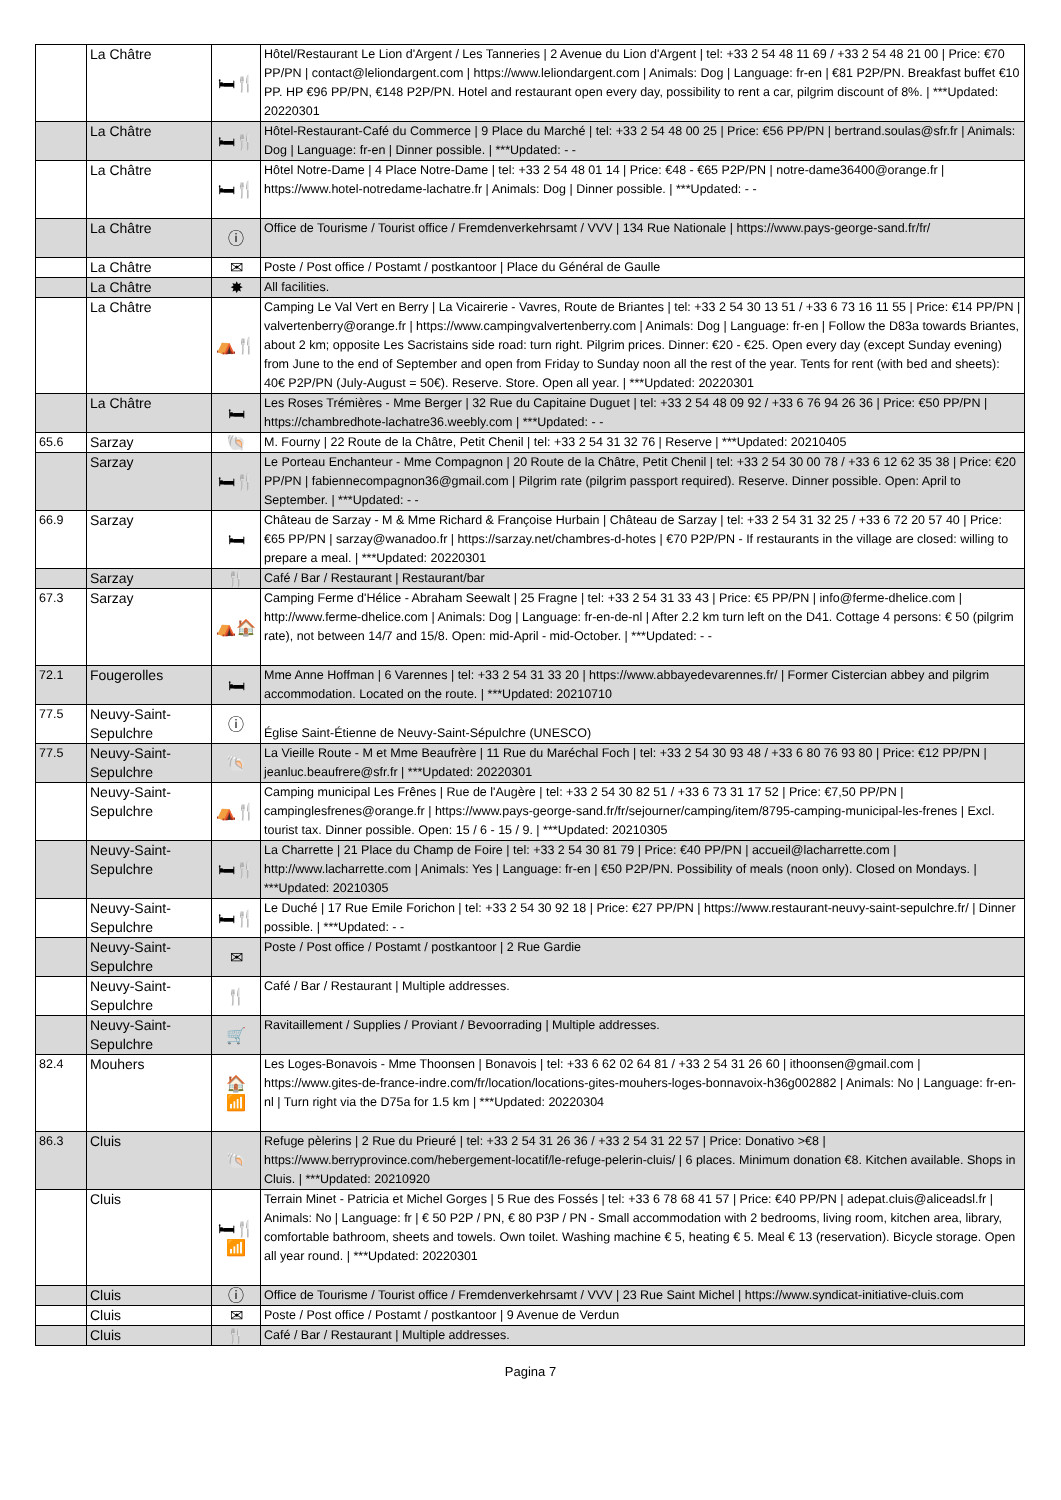| | La Châtre | 🛏🍴 | Hôtel/Restaurant Le Lion d'Argent / Les Tanneries / 2 Avenue du Lion d'Argent / tel: +33 2 54 48 11 69 / +33 2 54 48 21 00 / Price: €70 PP/PN / contact@leliondargent.com / https://www.leliondargent.com / Animals: Dog / Language: fr-en / €81 P2P/PN. Breakfast buffet €10 PP. HP €96 PP/PN, €148 P2P/PN. Hotel and restaurant open every day, possibility to rent a car, pilgrim discount of 8%. / ***Updated: 20220301 |
| | La Châtre | 🛏🍴 | Hôtel-Restaurant-Café du Commerce / 9 Place du Marché / tel: +33 2 54 48 00 25 / Price: €56 PP/PN / bertrand.soulas@sfr.fr / Animals: Dog / Language: fr-en / Dinner possible. / ***Updated: - - |
| | La Châtre | 🛏🍴 | Hôtel Notre-Dame / 4 Place Notre-Dame / tel: +33 2 54 48 01 14 / Price: €48 - €65 P2P/PN / notre-dame36400@orange.fr / https://www.hotel-notredame-lachatre.fr / Animals: Dog / Dinner possible. / ***Updated: - - |
| | La Châtre | ⓘ | Office de Tourisme / Tourist office / Fremdenverkehrsamt / VVV / 134 Rue Nationale / https://www.pays-george-sand.fr/fr/ |
| | La Châtre | ✉ | Poste / Post office / Postamt / postkantoor / Place du Général de Gaulle |
| | La Châtre | ✸ | All facilities. |
| | La Châtre | ⛺🍴 | Camping Le Val Vert en Berry / La Vicairerie - Vavres, Route de Briantes / tel: +33 2 54 30 13 51 / +33 6 73 16 11 55 / Price: €14 PP/PN / valvertenberry@orange.fr / https://www.campingvalvertenberry.com / Animals: Dog / Language: fr-en / Follow the D83a towards Briantes, about 2 km; opposite Les Sacristains side road: turn right. Pilgrim prices. Dinner: €20 - €25. Open every day (except Sunday evening) from June to the end of September and open from Friday to Sunday noon all the rest of the year. Tents for rent (with bed and sheets): 40€ P2P/PN (July-August = 50€). Reserve. Store. Open all year. / ***Updated: 20220301 |
| | La Châtre | 🛏 | Les Roses Trémières - Mme Berger / 32 Rue du Capitaine Duguet / tel: +33 2 54 48 09 92 / +33 6 76 94 26 36 / Price: €50 PP/PN / https://chambredhote-lachatre36.weebly.com / ***Updated: - - |
| 65.6 | Sarzay | 🐚 | M. Fourny / 22 Route de la Châtre, Petit Chenil / tel: +33 2 54 31 32 76 / Reserve / ***Updated: 20210405 |
| | Sarzay | 🛏🍴 | Le Porteau Enchanteur - Mme Compagnon / 20 Route de la Châtre, Petit Chenil / tel: +33 2 54 30 00 78 / +33 6 12 62 35 38 / Price: €20 PP/PN / fabiennecompagnon36@gmail.com / Pilgrim rate (pilgrim passport required). Reserve. Dinner possible. Open: April to September. / ***Updated: - - |
| 66.9 | Sarzay | 🛏 | Château de Sarzay - M & Mme Richard & Françoise Hurbain / Château de Sarzay / tel: +33 2 54 31 32 25 / +33 6 72 20 57 40 / Price: €65 PP/PN / sarzay@wanadoo.fr / https://sarzay.net/chambres-d-hotes / €70 P2P/PN - If restaurants in the village are closed: willing to prepare a meal. / ***Updated: 20220301 |
| | Sarzay | 🍴 | Café / Bar / Restaurant / Restaurant/bar |
| 67.3 | Sarzay | ⛺🏠 | Camping Ferme d'Hélice - Abraham Seewalt / 25 Fragne / tel: +33 2 54 31 33 43 / Price: €5 PP/PN / info@ferme-dhelice.com / http://www.ferme-dhelice.com / Animals: Dog / Language: fr-en-de-nl / After 2.2 km turn left on the D41. Cottage 4 persons: € 50 (pilgrim rate), not between 14/7 and 15/8. Open: mid-April - mid-October. / ***Updated: - - |
| 72.1 | Fougerolles | 🛏 | Mme Anne Hoffman / 6 Varennes / tel: +33 2 54 31 33 20 / https://www.abbayedevarennes.fr/ / Former Cistercian abbey and pilgrim accommodation. Located on the route. / ***Updated: 20210710 |
| 77.5 | Neuvy-Saint-Sepulchre | ⓘ | Église Saint-Étienne de Neuvy-Saint-Sépulchre (UNESCO) |
| 77.5 | Neuvy-Saint-Sepulchre | 🐚 | La Vieille Route - M et Mme Beaufrère / 11 Rue du Maréchal Foch / tel: +33 2 54 30 93 48 / +33 6 80 76 93 80 / Price: €12 PP/PN / jeanluc.beaufrere@sfr.fr / ***Updated: 20220301 |
| | Neuvy-Saint-Sepulchre | ⛺🍴 | Camping municipal Les Frênes / Rue de l'Augère / tel: +33 2 54 30 82 51 / +33 6 73 31 17 52 / Price: €7,50 PP/PN / campinglesfrenes@orange.fr / https://www.pays-george-sand.fr/fr/sejourner/camping/item/8795-camping-municipal-les-frenes / Excl. tourist tax. Dinner possible. Open: 15 / 6 - 15 / 9. / ***Updated: 20210305 |
| | Neuvy-Saint-Sepulchre | 🛏🍴 | La Charrette / 21 Place du Champ de Foire / tel: +33 2 54 30 81 79 / Price: €40 PP/PN / accueil@lacharrette.com / http://www.lacharrette.com / Animals: Yes / Language: fr-en / €50 P2P/PN. Possibility of meals (noon only). Closed on Mondays. / ***Updated: 20210305 |
| | Neuvy-Saint-Sepulchre | 🛏🍴 | Le Duché / 17 Rue Emile Forichon / tel: +33 2 54 30 92 18 / Price: €27 PP/PN / https://www.restaurant-neuvy-saint-sepulchre.fr/ / Dinner possible. / ***Updated: - - |
| | Neuvy-Saint-Sepulchre | ✉ | Poste / Post office / Postamt / postkantoor / 2 Rue Gardie |
| | Neuvy-Saint-Sepulchre | 🍴 | Café / Bar / Restaurant / Multiple addresses. |
| | Neuvy-Saint-Sepulchre | 🛒 | Ravitaillement / Supplies / Proviant / Bevoorrading / Multiple addresses. |
| 82.4 | Mouhers | 🏠 📶 | Les Loges-Bonavois - Mme Thoonsen / Bonavois / tel: +33 6 62 02 64 81 / +33 2 54 31 26 60 / ithoonsen@gmail.com / https://www.gites-de-france-indre.com/fr/location/locations-gites-mouhers-loges-bonnavoix-h36g002882 / Animals: No / Language: fr-en-nl / Turn right via the D75a for 1.5 km / ***Updated: 20220304 |
| 86.3 | Cluis | 🐚 | Refuge pèlerins / 2 Rue du Prieuré / tel: +33 2 54 31 26 36 / +33 2 54 31 22 57 / Price: Donativo >€8 / https://www.berryprovince.com/hebergement-locatif/le-refuge-pelerin-cluis/ / 6 places. Minimum donation €8. Kitchen available. Shops in Cluis. / ***Updated: 20210920 |
| | Cluis | 🛏🍴 📶 | Terrain Minet - Patricia et Michel Gorges / 5 Rue des Fossés / tel: +33 6 78 68 41 57 / Price: €40 PP/PN / adepat.cluis@aliceadsl.fr / Animals: No / Language: fr / € 50 P2P / PN, € 80 P3P / PN - Small accommodation with 2 bedrooms, living room, kitchen area, library, comfortable bathroom, sheets and towels. Own toilet. Washing machine € 5, heating € 5. Meal € 13 (reservation). Bicycle storage. Open all year round. / ***Updated: 20220301 |
| | Cluis | ⓘ | Office de Tourisme / Tourist office / Fremdenverkehrsamt / VVV / 23 Rue Saint Michel / https://www.syndicat-initiative-cluis.com |
| | Cluis | ✉ | Poste / Post office / Postamt / postkantoor / 9 Avenue de Verdun |
| | Cluis | 🍴 | Café / Bar / Restaurant / Multiple addresses. |
Pagina 7